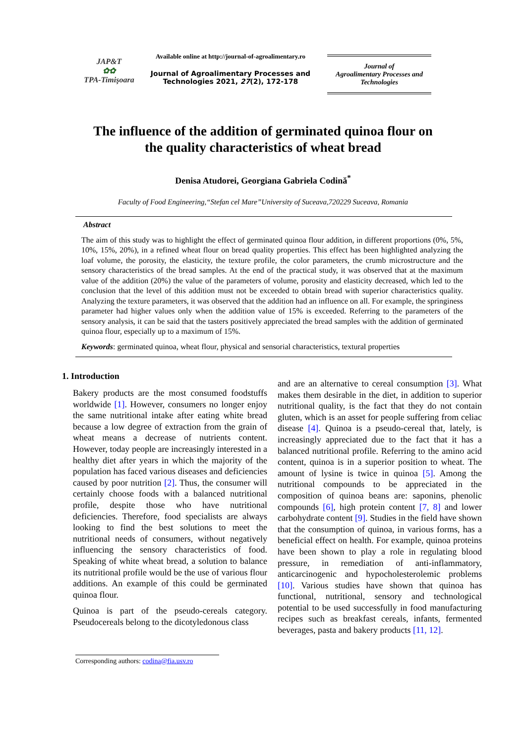JAP&T
✿✿
TPA-Timişoara
Available online at http://journal-of-agroalimentary.ro
Journal of Agroalimentary Processes and Technologies 2021, 27(2), 172-178
Journal of
Agroalimentary Processes and
Technologies
The influence of the addition of germinated quinoa flour on
the quality characteristics of wheat bread
Denisa Atudorei, Georgiana Gabriela Codină<sup>*</sup>
Faculty of Food Engineering,“Stefan cel Mare”University of Suceava,720229 Suceava, Romania
Abstract
The aim of this study was to highlight the effect of germinated quinoa flour addition, in different proportions (0%, 5%, 10%, 15%, 20%), in a refined wheat flour on bread quality properties. This effect has been highlighted analyzing the loaf volume, the porosity, the elasticity, the texture profile, the color parameters, the crumb microstructure and the sensory characteristics of the bread samples. At the end of the practical study, it was observed that at the maximum value of the addition (20%) the value of the parameters of volume, porosity and elasticity decreased, which led to the conclusion that the level of this addition must not be exceeded to obtain bread with superior characteristics quality. Analyzing the texture parameters, it was observed that the addition had an influence on all. For example, the springiness parameter had higher values only when the addition value of 15% is exceeded. Referring to the parameters of the sensory analysis, it can be said that the tasters positively appreciated the bread samples with the addition of germinated quinoa flour, especially up to a maximum of 15%.
Keywords: germinated quinoa, wheat flour, physical and sensorial characteristics, textural properties
1. Introduction
Bakery products are the most consumed foodstuffs worldwide [1]. However, consumers no longer enjoy the same nutritional intake after eating white bread because a low degree of extraction from the grain of wheat means a decrease of nutrients content. However, today people are increasingly interested in a healthy diet after years in which the majority of the population has faced various diseases and deficiencies caused by poor nutrition [2]. Thus, the consumer will certainly choose foods with a balanced nutritional profile, despite those who have nutritional deficiencies. Therefore, food specialists are always looking to find the best solutions to meet the nutritional needs of consumers, without negatively influencing the sensory characteristics of food. Speaking of white wheat bread, a solution to balance its nutritional profile would be the use of various flour additions. An example of this could be germinated quinoa flour.
Quinoa is part of the pseudo-cereals category. Pseudocereals belong to the dicotyledonous class
and are an alternative to cereal consumption [3]. What makes them desirable in the diet, in addition to superior nutritional quality, is the fact that they do not contain gluten, which is an asset for people suffering from celiac disease [4]. Quinoa is a pseudo-cereal that, lately, is increasingly appreciated due to the fact that it has a balanced nutritional profile. Referring to the amino acid content, quinoa is in a superior position to wheat. The amount of lysine is twice in quinoa [5]. Among the nutritional compounds to be appreciated in the composition of quinoa beans are: saponins, phenolic compounds [6], high protein content [7, 8] and lower carbohydrate content [9]. Studies in the field have shown that the consumption of quinoa, in various forms, has a beneficial effect on health. For example, quinoa proteins have been shown to play a role in regulating blood pressure, in remediation of anti-inflammatory, anticarcinogenic and hypocholesterolemic problems [10]. Various studies have shown that quinoa has functional, nutritional, sensory and technological potential to be used successfully in food manufacturing recipes such as breakfast cereals, infants, fermented beverages, pasta and bakery products [11, 12].
Corresponding authors: codina@fia.usv.ro